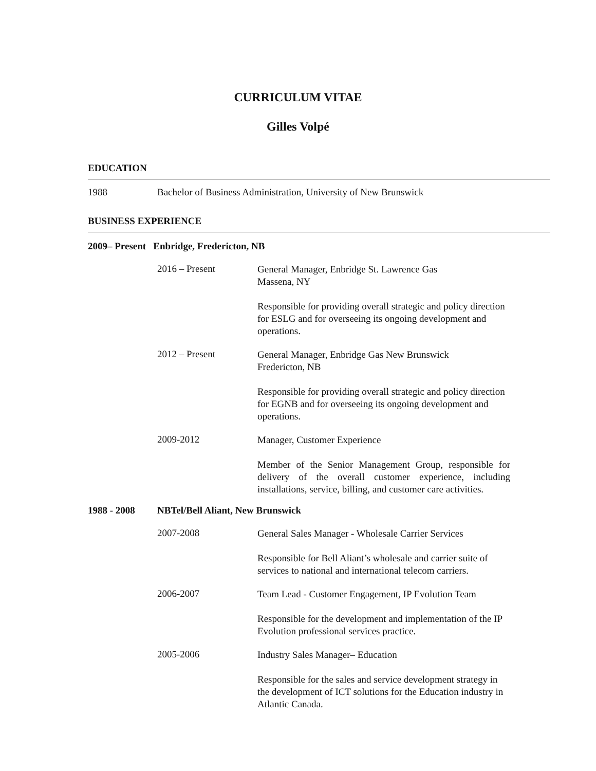CURRICULUM VITAE
Gilles Volpé
EDUCATION
1988 Bachelor of Business Administration, University of New Brunswick
BUSINESS EXPERIENCE
2009– Present Enbridge, Fredericton, NB
2016 – Present
General Manager, Enbridge St. Lawrence Gas
Massena, NY
Responsible for providing overall strategic and policy direction for ESLG and for overseeing its ongoing development and operations.
2012 – Present
General Manager, Enbridge Gas New Brunswick
Fredericton, NB
Responsible for providing overall strategic and policy direction for EGNB and for overseeing its ongoing development and operations.
2009-2012
Manager, Customer Experience
Member of the Senior Management Group, responsible for delivery of the overall customer experience, including installations, service, billing, and customer care activities.
1988 - 2008 NBTel/Bell Aliant, New Brunswick
2007-2008
General Sales Manager - Wholesale Carrier Services
Responsible for Bell Aliant’s wholesale and carrier suite of services to national and international telecom carriers.
2006-2007
Team Lead - Customer Engagement, IP Evolution Team
Responsible for the development and implementation of the IP Evolution professional services practice.
2005-2006
Industry Sales Manager– Education
Responsible for the sales and service development strategy in the development of ICT solutions for the Education industry in Atlantic Canada.